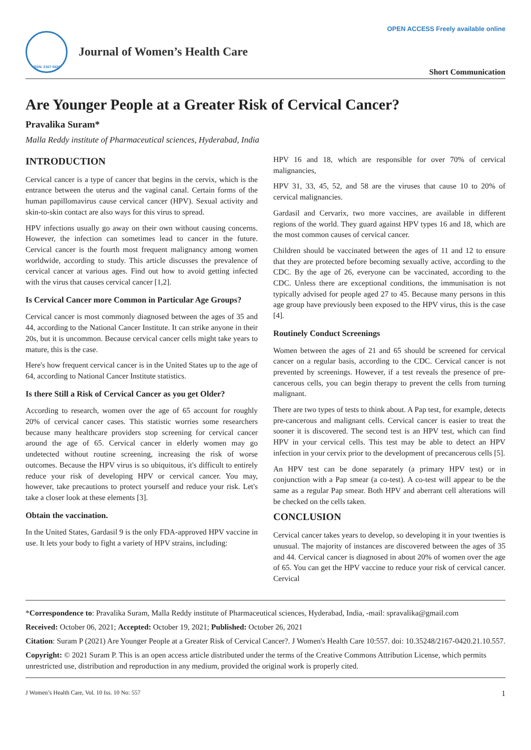ISSN: 2167-0420
Journal of Women’s Health Care
OPEN ACCESS Freely available online
Short Communication
Are Younger People at a Greater Risk of Cervical Cancer?
Pravalika Suram*
Malla Reddy institute of Pharmaceutical sciences, Hyderabad, India
INTRODUCTION
Cervical cancer is a type of cancer that begins in the cervix, which is the entrance between the uterus and the vaginal canal. Certain forms of the human papillomavirus cause cervical cancer (HPV). Sexual activity and skin-to-skin contact are also ways for this virus to spread.
HPV infections usually go away on their own without causing concerns. However, the infection can sometimes lead to cancer in the future. Cervical cancer is the fourth most frequent malignancy among women worldwide, according to study. This article discusses the prevalence of cervical cancer at various ages. Find out how to avoid getting infected with the virus that causes cervical cancer [1,2].
Is Cervical Cancer more Common in Particular Age Groups?
Cervical cancer is most commonly diagnosed between the ages of 35 and 44, according to the National Cancer Institute. It can strike anyone in their 20s, but it is uncommon. Because cervical cancer cells might take years to mature, this is the case.
Here's how frequent cervical cancer is in the United States up to the age of 64, according to National Cancer Institute statistics.
Is there Still a Risk of Cervical Cancer as you get Older?
According to research, women over the age of 65 account for roughly 20% of cervical cancer cases. This statistic worries some researchers because many healthcare providers stop screening for cervical cancer around the age of 65. Cervical cancer in elderly women may go undetected without routine screening, increasing the risk of worse outcomes. Because the HPV virus is so ubiquitous, it's difficult to entirely reduce your risk of developing HPV or cervical cancer. You may, however, take precautions to protect yourself and reduce your risk. Let's take a closer look at these elements [3].
Obtain the vaccination.
In the United States, Gardasil 9 is the only FDA-approved HPV vaccine in use. It lets your body to fight a variety of HPV strains, including:
HPV 16 and 18, which are responsible for over 70% of cervical malignancies,
HPV 31, 33, 45, 52, and 58 are the viruses that cause 10 to 20% of cervical malignancies.
Gardasil and Cervarix, two more vaccines, are available in different regions of the world. They guard against HPV types 16 and 18, which are the most common causes of cervical cancer.
Children should be vaccinated between the ages of 11 and 12 to ensure that they are protected before becoming sexually active, according to the CDC. By the age of 26, everyone can be vaccinated, according to the CDC. Unless there are exceptional conditions, the immunisation is not typically advised for people aged 27 to 45. Because many persons in this age group have previously been exposed to the HPV virus, this is the case [4].
Routinely Conduct Screenings
Women between the ages of 21 and 65 should be screened for cervical cancer on a regular basis, according to the CDC. Cervical cancer is not prevented by screenings. However, if a test reveals the presence of pre-cancerous cells, you can begin therapy to prevent the cells from turning malignant.
There are two types of tests to think about. A Pap test, for example, detects pre-cancerous and malignant cells. Cervical cancer is easier to treat the sooner it is discovered. The second test is an HPV test, which can find HPV in your cervical cells. This test may be able to detect an HPV infection in your cervix prior to the development of precancerous cells [5].
An HPV test can be done separately (a primary HPV test) or in conjunction with a Pap smear (a co-test). A co-test will appear to be the same as a regular Pap smear. Both HPV and aberrant cell alterations will be checked on the cells taken.
CONCLUSION
Cervical cancer takes years to develop, so developing it in your twenties is unusual. The majority of instances are discovered between the ages of 35 and 44. Cervical cancer is diagnosed in about 20% of women over the age of 65. You can get the HPV vaccine to reduce your risk of cervical cancer. Cervical
*Correspondence to: Pravalika Suram, Malla Reddy institute of Pharmaceutical sciences, Hyderabad, India, -mail: spravalika@gmail.com
Received: October 06, 2021; Accepted: October 19, 2021; Published: October 26, 2021
Citation: Suram P (2021) Are Younger People at a Greater Risk of Cervical Cancer?. J Women's Health Care 10:557. doi: 10.35248/2167-0420.21.10.557.
Copyright: © 2021 Suram P. This is an open access article distributed under the terms of the Creative Commons Attribution License, which permits unrestricted use, distribution and reproduction in any medium, provided the original work is properly cited.
J Women’s Health Care, Vol. 10 Iss. 10 No: 557 1